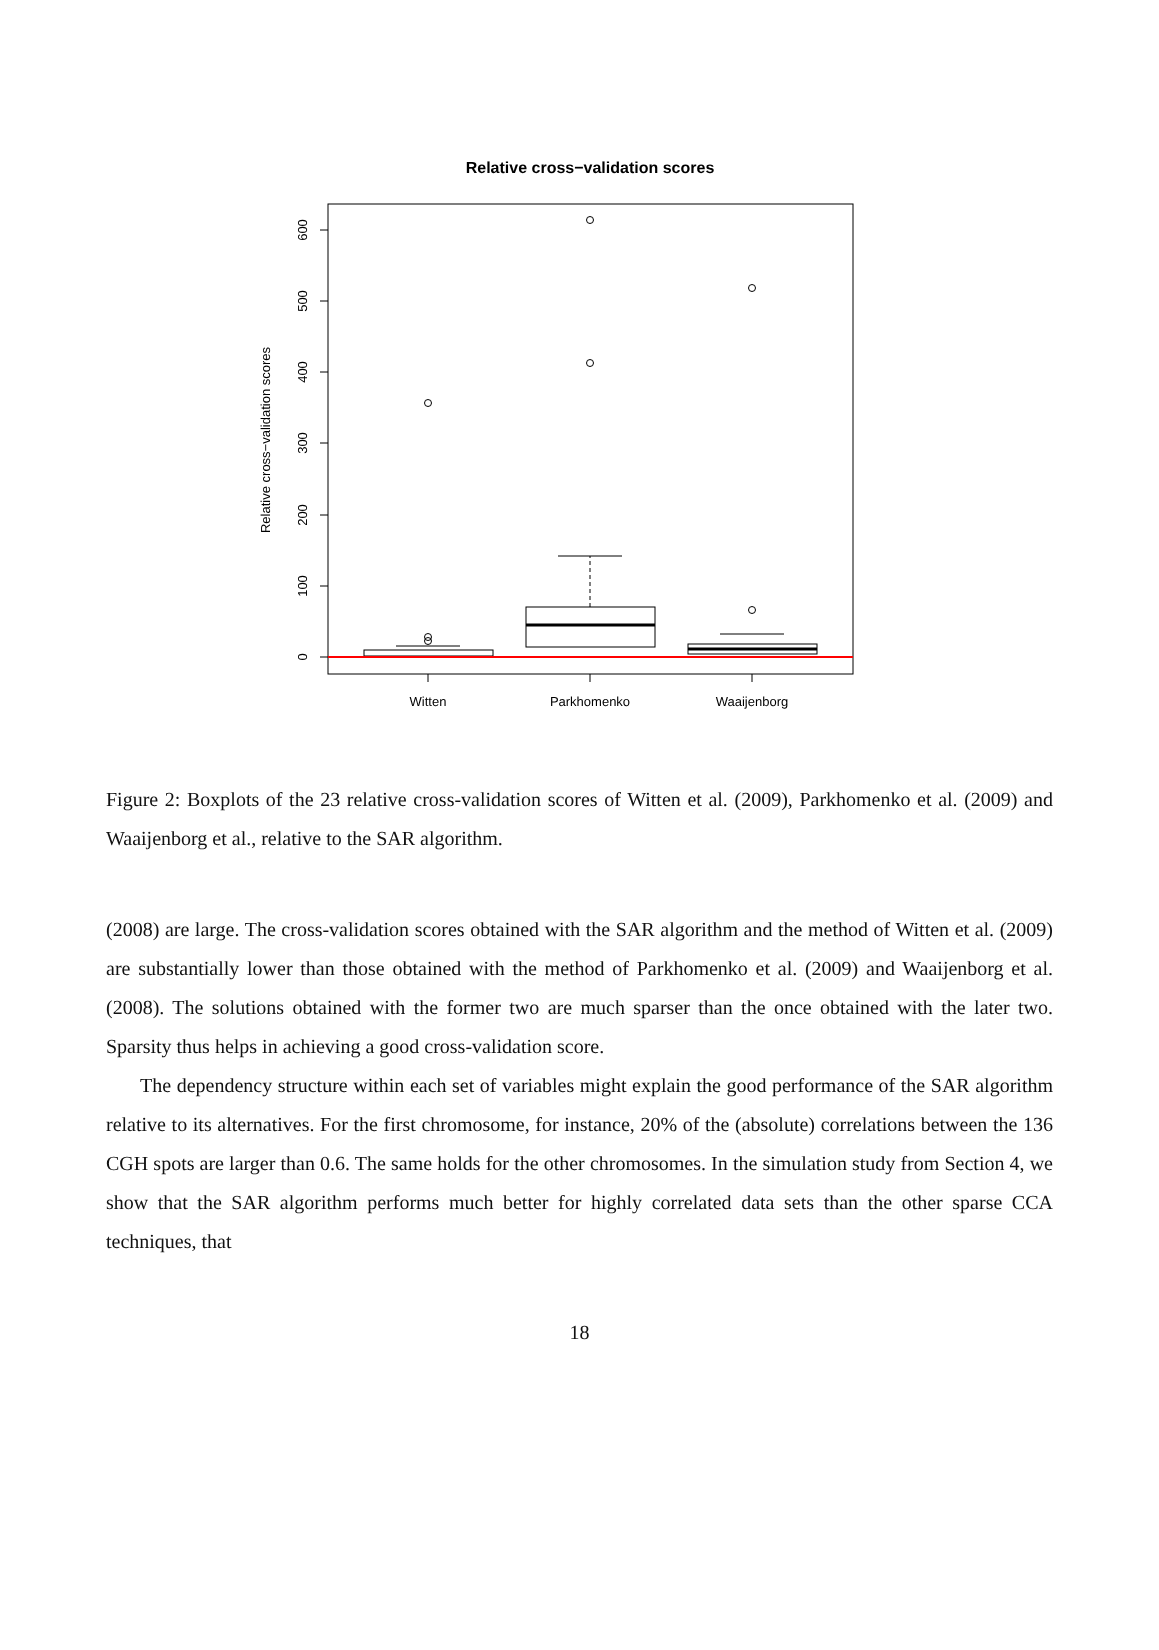Relative cross−validation scores
600
500
400
300
200
100
0
Relative cross−validation scores
Witten
Parkhomenko
Waaijenborg
Figure 2: Boxplots of the 23 relative cross-validation scores of Witten et al. (2009), Parkhomenko et al. (2009) and Waaijenborg et al., relative to the SAR algorithm.
(2008) are large. The cross-validation scores obtained with the SAR algorithm and the method of Witten et al. (2009) are substantially lower than those obtained with the method of Parkhomenko et al. (2009) and Waaijenborg et al. (2008). The solutions obtained with the former two are much sparser than the once obtained with the later two. Sparsity thus helps in achieving a good cross-validation score.
The dependency structure within each set of variables might explain the good performance of the SAR algorithm relative to its alternatives. For the first chromosome, for instance, 20% of the (absolute) correlations between the 136 CGH spots are larger than 0.6. The same holds for the other chromosomes. In the simulation study from Section 4, we show that the SAR algorithm performs much better for highly correlated data sets than the other sparse CCA techniques, that
18